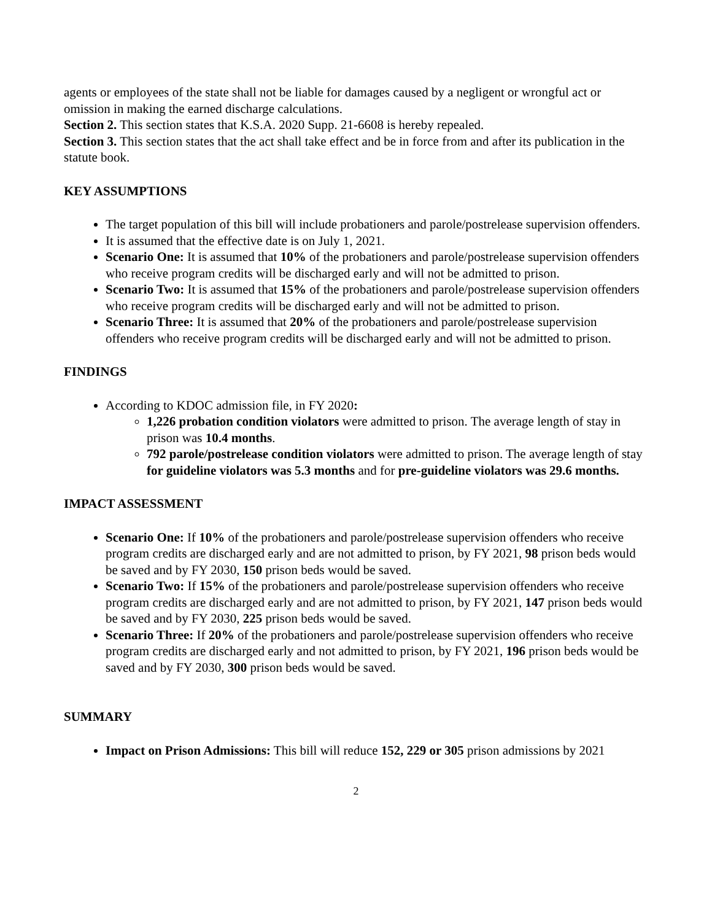agents or employees of the state shall not be liable for damages caused by a negligent or wrongful act or omission in making the earned discharge calculations.
Section 2. This section states that K.S.A. 2020 Supp. 21-6608 is hereby repealed.
Section 3. This section states that the act shall take effect and be in force from and after its publication in the statute book.
KEY ASSUMPTIONS
The target population of this bill will include probationers and parole/postrelease supervision offenders.
It is assumed that the effective date is on July 1, 2021.
Scenario One: It is assumed that 10% of the probationers and parole/postrelease supervision offenders who receive program credits will be discharged early and will not be admitted to prison.
Scenario Two: It is assumed that 15% of the probationers and parole/postrelease supervision offenders who receive program credits will be discharged early and will not be admitted to prison.
Scenario Three: It is assumed that 20% of the probationers and parole/postrelease supervision offenders who receive program credits will be discharged early and will not be admitted to prison.
FINDINGS
According to KDOC admission file, in FY 2020:
1,226 probation condition violators were admitted to prison. The average length of stay in prison was 10.4 months.
792 parole/postrelease condition violators were admitted to prison. The average length of stay for guideline violators was 5.3 months and for pre-guideline violators was 29.6 months.
IMPACT ASSESSMENT
Scenario One: If 10% of the probationers and parole/postrelease supervision offenders who receive program credits are discharged early and are not admitted to prison, by FY 2021, 98 prison beds would be saved and by FY 2030, 150 prison beds would be saved.
Scenario Two: If 15% of the probationers and parole/postrelease supervision offenders who receive program credits are discharged early and are not admitted to prison, by FY 2021, 147 prison beds would be saved and by FY 2030, 225 prison beds would be saved.
Scenario Three: If 20% of the probationers and parole/postrelease supervision offenders who receive program credits are discharged early and not admitted to prison, by FY 2021, 196 prison beds would be saved and by FY 2030, 300 prison beds would be saved.
SUMMARY
Impact on Prison Admissions: This bill will reduce 152, 229 or 305 prison admissions by 2021
2